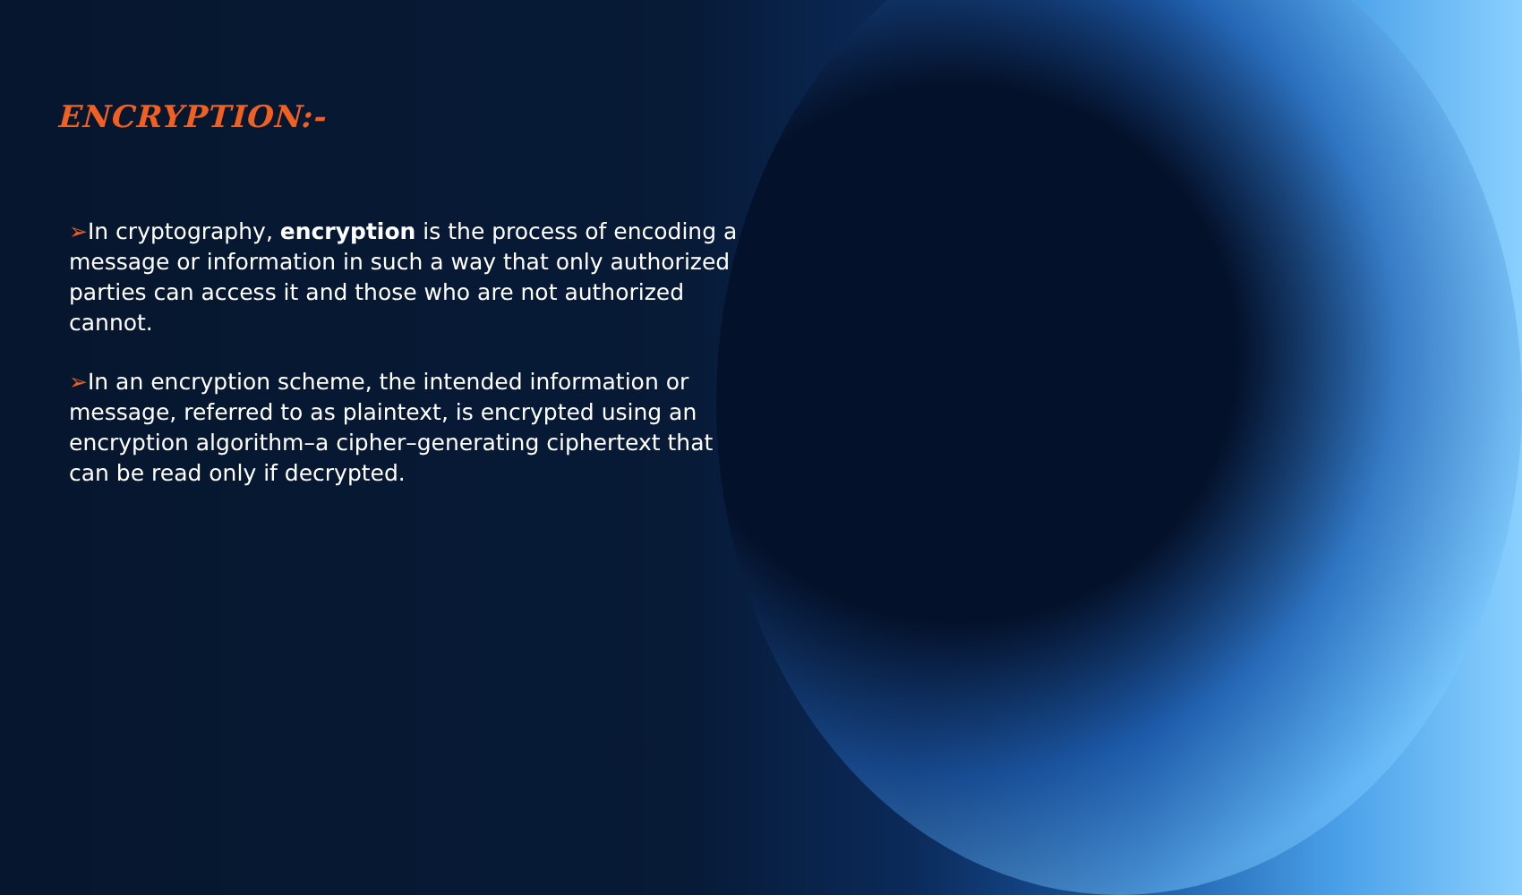ENCRYPTION:-
➢In cryptography, encryption is the process of encoding a message or information in such a way that only authorized parties can access it and those who are not authorized cannot.
➢In an encryption scheme, the intended information or message, referred to as plaintext, is encrypted using an encryption algorithm–a cipher–generating ciphertext that can be read only if decrypted.